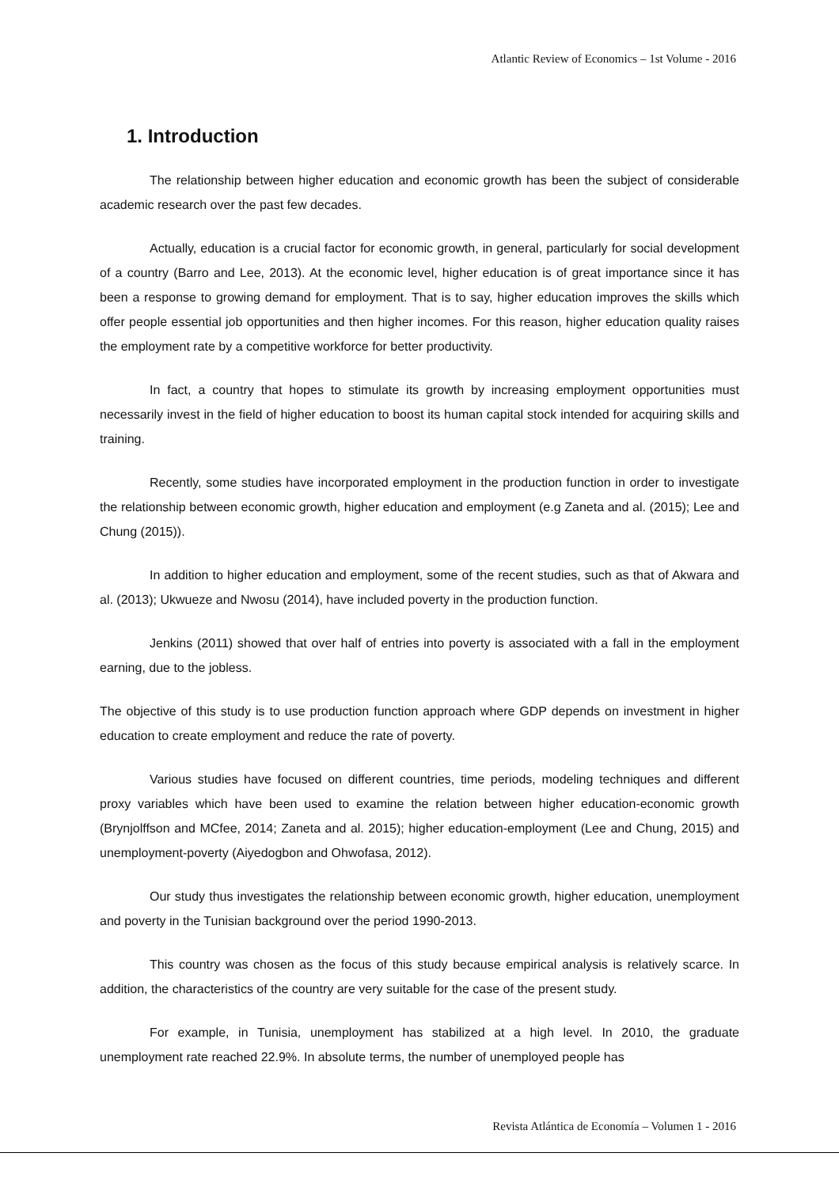Atlantic Review of Economics – 1st Volume - 2016
1. Introduction
The relationship between higher education and economic growth has been the subject of considerable academic research over the past few decades.
Actually, education is a crucial factor for economic growth, in general, particularly for social development of a country (Barro and Lee, 2013). At the economic level, higher education is of great importance since it has been a response to growing demand for employment. That is to say, higher education improves the skills which offer people essential job opportunities and then higher incomes. For this reason, higher education quality raises the employment rate by a competitive workforce for better productivity.
In fact, a country that hopes to stimulate its growth by increasing employment opportunities must necessarily invest in the field of higher education to boost its human capital stock intended for acquiring skills and training.
Recently, some studies have incorporated employment in the production function in order to investigate the relationship between economic growth, higher education and employment (e.g Zaneta and al. (2015); Lee and Chung (2015)).
In addition to higher education and employment, some of the recent studies, such as that of Akwara and al. (2013); Ukwueze and Nwosu (2014), have included poverty in the production function.
Jenkins (2011) showed that over half of entries into poverty is associated with a fall in the employment earning, due to the jobless.
The objective of this study is to use production function approach where GDP depends on investment in higher education to create employment and reduce the rate of poverty.
Various studies have focused on different countries, time periods, modeling techniques and different proxy variables which have been used to examine the relation between higher education-economic growth (Brynjolffson and MCfee, 2014; Zaneta and al. 2015); higher education-employment (Lee and Chung, 2015) and unemployment-poverty (Aiyedogbon and Ohwofasa, 2012).
Our study thus investigates the relationship between economic growth, higher education, unemployment and poverty in the Tunisian background over the period 1990-2013.
This country was chosen as the focus of this study because empirical analysis is relatively scarce. In addition, the characteristics of the country are very suitable for the case of the present study.
For example, in Tunisia, unemployment has stabilized at a high level. In 2010, the graduate unemployment rate reached 22.9%. In absolute terms, the number of unemployed people has
Revista Atlántica de Economía – Volumen 1 - 2016